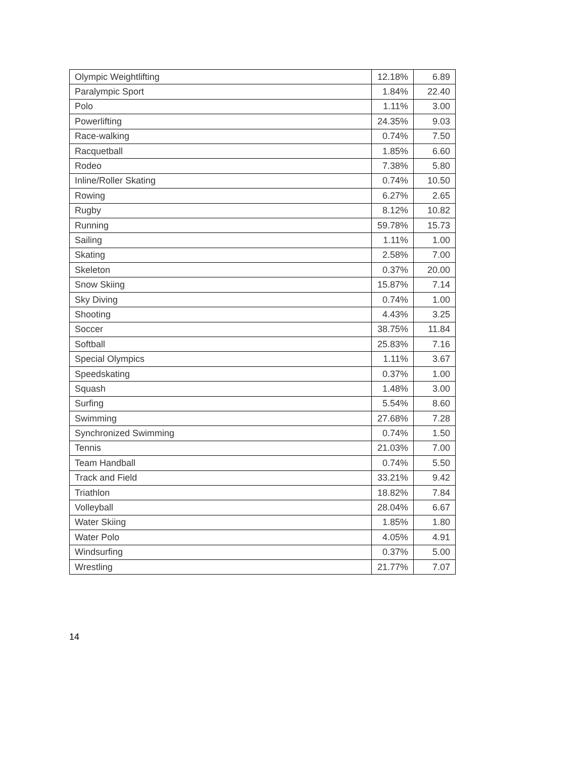| Olympic Weightlifting | 12.18% | 6.89 |
| Paralympic Sport | 1.84% | 22.40 |
| Polo | 1.11% | 3.00 |
| Powerlifting | 24.35% | 9.03 |
| Race-walking | 0.74% | 7.50 |
| Racquetball | 1.85% | 6.60 |
| Rodeo | 7.38% | 5.80 |
| Inline/Roller Skating | 0.74% | 10.50 |
| Rowing | 6.27% | 2.65 |
| Rugby | 8.12% | 10.82 |
| Running | 59.78% | 15.73 |
| Sailing | 1.11% | 1.00 |
| Skating | 2.58% | 7.00 |
| Skeleton | 0.37% | 20.00 |
| Snow Skiing | 15.87% | 7.14 |
| Sky Diving | 0.74% | 1.00 |
| Shooting | 4.43% | 3.25 |
| Soccer | 38.75% | 11.84 |
| Softball | 25.83% | 7.16 |
| Special Olympics | 1.11% | 3.67 |
| Speedskating | 0.37% | 1.00 |
| Squash | 1.48% | 3.00 |
| Surfing | 5.54% | 8.60 |
| Swimming | 27.68% | 7.28 |
| Synchronized Swimming | 0.74% | 1.50 |
| Tennis | 21.03% | 7.00 |
| Team Handball | 0.74% | 5.50 |
| Track and Field | 33.21% | 9.42 |
| Triathlon | 18.82% | 7.84 |
| Volleyball | 28.04% | 6.67 |
| Water Skiing | 1.85% | 1.80 |
| Water Polo | 4.05% | 4.91 |
| Windsurfing | 0.37% | 5.00 |
| Wrestling | 21.77% | 7.07 |
14